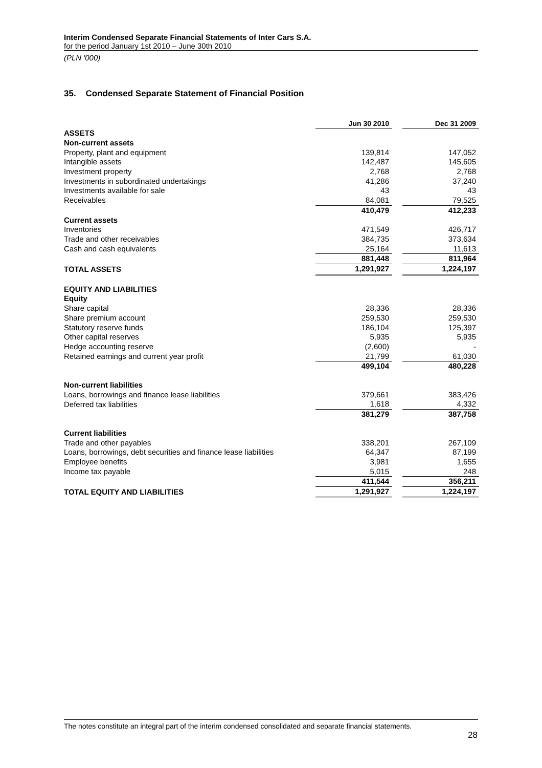Interim Condensed Separate Financial Statements of Inter Cars S.A.
for the period January 1st 2010 – June 30th 2010
(PLN '000)
35. Condensed Separate Statement of Financial Position
| | Jun 30 2010 | | Dec 31 2009 |
| ASSETS | | | |
| Non-current assets | | | |
| Property, plant and equipment | 139,814 | | 147,052 |
| Intangible assets | 142,487 | | 145,605 |
| Investment property | 2,768 | | 2,768 |
| Investments in subordinated undertakings | 41,286 | | 37,240 |
| Investments available for sale | 43 | | 43 |
| Receivables | 84,081 | | 79,525 |
| | 410,479 | | 412,233 |
| Current assets | | | |
| Inventories | 471,549 | | 426,717 |
| Trade and other receivables | 384,735 | | 373,634 |
| Cash and cash equivalents | 25,164 | | 11,613 |
| | 881,448 | | 811,964 |
| TOTAL ASSETS | 1,291,927 | | 1,224,197 |
| EQUITY AND LIABILITIES | | | |
| Equity | | | |
| Share capital | 28,336 | | 28,336 |
| Share premium account | 259,530 | | 259,530 |
| Statutory reserve funds | 186,104 | | 125,397 |
| Other capital reserves | 5,935 | | 5,935 |
| Hedge accounting reserve | (2,600) | | - |
| Retained earnings and current year profit | 21,799 | | 61,030 |
| | 499,104 | | 480,228 |
| Non-current liabilities | | | |
| Loans, borrowings and finance lease liabilities | 379,661 | | 383,426 |
| Deferred tax liabilities | 1,618 | | 4,332 |
| | 381,279 | | 387,758 |
| Current liabilities | | | |
| Trade and other payables | 338,201 | | 267,109 |
| Loans, borrowings, debt securities and finance lease liabilities | 64,347 | | 87,199 |
| Employee benefits | 3,981 | | 1,655 |
| Income tax payable | 5,015 | | 248 |
| | 411,544 | | 356,211 |
| TOTAL EQUITY AND LIABILITIES | 1,291,927 | | 1,224,197 |
The notes constitute an integral part of the interim condensed consolidated and separate financial statements.
28